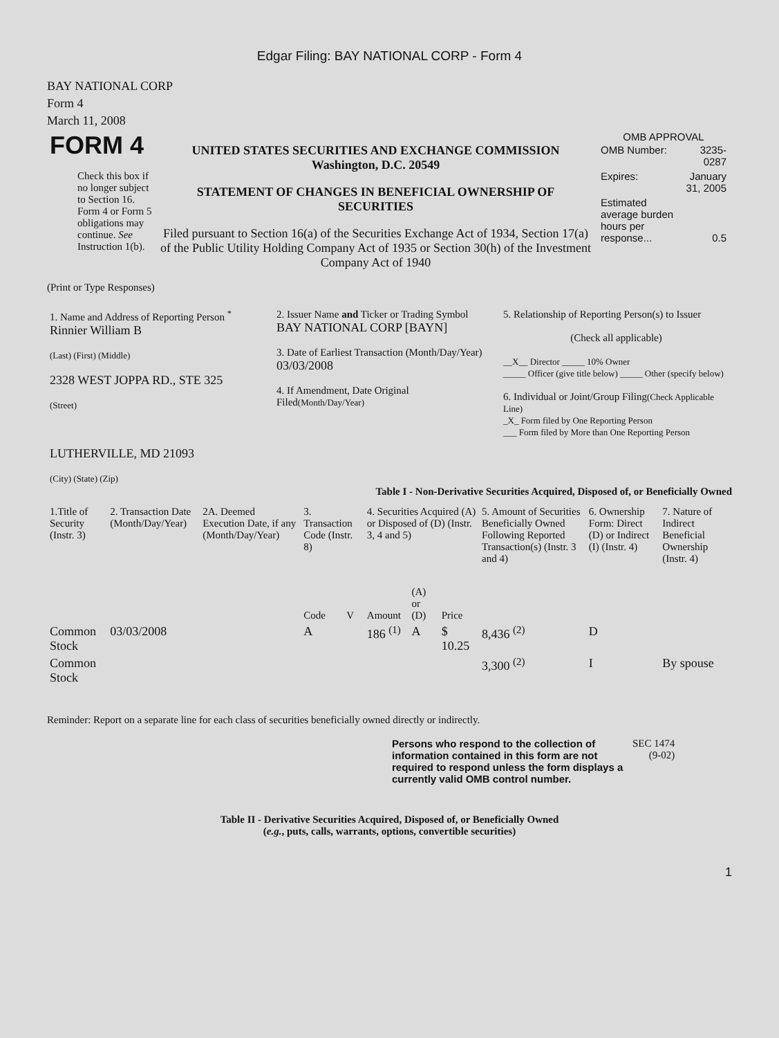Edgar Filing: BAY NATIONAL CORP - Form 4
BAY NATIONAL CORP
Form 4
March 11, 2008
| FORM 4 Check this box if no longer subject to Section 16. Form 4 or Form 5 obligations may continue. See Instruction 1(b). | UNITED STATES SECURITIES AND EXCHANGE COMMISSION Washington, D.C. 20549 STATEMENT OF CHANGES IN BENEFICIAL OWNERSHIP OF SECURITIES Filed pursuant to Section 16(a) of the Securities Exchange Act of 1934, Section 17(a) of the Public Utility Holding Company Act of 1935 or Section 30(h) of the Investment Company Act of 1940 | OMB APPROVAL / OMB Number: / 3235-0287 / / Expires: / January 31, 2005 / / Estimated average burden hours per response... / 0.5 / |
(Print or Type Responses)
| 1. Name and Address of Reporting Person <sup>*</sup> Rinnier William B (Last) (First) (Middle) 2328 WEST JOPPA RD., STE 325 (Street) LUTHERVILLE, MD 21093 (City) (State) (Zip) | 2. Issuer Name and Ticker or Trading Symbol BAY NATIONAL CORP [BAYN] 3. Date of Earliest Transaction (Month/Day/Year) 03/03/2008 4. If Amendment, Date Original Filed (Month/Day/Year) | 5. Relationship of Reporting Person(s) to Issuer (Check all applicable) __X__ Director _____ 10% Owner _____ Officer (give title below) _____ Other (specify below) 6. Individual or Joint/Group Filing (Check Applicable Line) _X_ Form filed by One Reporting Person ___ Form filed by More than One Reporting Person |
Table I - Non-Derivative Securities Acquired, Disposed of, or Beneficially Owned
| 1.Title of Security (Instr. 3) | 2. Transaction Date (Month/Day/Year) | 2A. Deemed Execution Date, if any (Month/Day/Year) | 3. Transaction Code (Instr. 8) | | 4. Securities Acquired (A) or Disposed of (D) (Instr. 3, 4 and 5) | | | 5. Amount of Securities Beneficially Owned Following Reported Transaction(s) (Instr. 3 and 4) | 6. Ownership Form: Direct (D) or Indirect (I) (Instr. 4) | 7. Nature of Indirect Beneficial Ownership (Instr. 4) |
| --- | --- | --- | --- | --- | --- | --- | --- | --- | --- | --- |
| | | | Code | V | Amount | (A) or (D) | Price | | | |
| Common Stock | 03/03/2008 | | A | | 186 <sup>(1)</sup> | A | $ 10.25 | 8,436 <sup>(2)</sup> | D | |
| Common Stock | | | | | | | | 3,300 <sup>(2)</sup> | I | By spouse |
Reminder: Report on a separate line for each class of securities beneficially owned directly or indirectly.
| Persons who respond to the collection of information contained in this form are not required to respond unless the form displays a currently valid OMB control number. | SEC 1474 (9-02) |
Table II - Derivative Securities Acquired, Disposed of, or Beneficially Owned
(e.g., puts, calls, warrants, options, convertible securities)
1